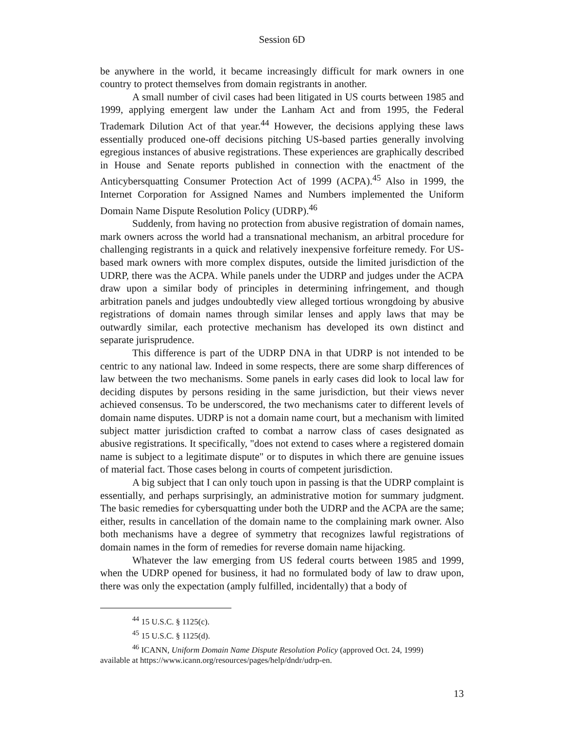Session 6D
be anywhere in the world, it became increasingly difficult for mark owners in one country to protect themselves from domain registrants in another.
A small number of civil cases had been litigated in US courts between 1985 and 1999, applying emergent law under the Lanham Act and from 1995, the Federal Trademark Dilution Act of that year.<sup>44</sup> However, the decisions applying these laws essentially produced one-off decisions pitching US-based parties generally involving egregious instances of abusive registrations. These experiences are graphically described in House and Senate reports published in connection with the enactment of the Anticybersquatting Consumer Protection Act of 1999 (ACPA).<sup>45</sup> Also in 1999, the Internet Corporation for Assigned Names and Numbers implemented the Uniform Domain Name Dispute Resolution Policy (UDRP).<sup>46</sup>
Suddenly, from having no protection from abusive registration of domain names, mark owners across the world had a transnational mechanism, an arbitral procedure for challenging registrants in a quick and relatively inexpensive forfeiture remedy. For US-based mark owners with more complex disputes, outside the limited jurisdiction of the UDRP, there was the ACPA. While panels under the UDRP and judges under the ACPA draw upon a similar body of principles in determining infringement, and though arbitration panels and judges undoubtedly view alleged tortious wrongdoing by abusive registrations of domain names through similar lenses and apply laws that may be outwardly similar, each protective mechanism has developed its own distinct and separate jurisprudence.
This difference is part of the UDRP DNA in that UDRP is not intended to be centric to any national law. Indeed in some respects, there are some sharp differences of law between the two mechanisms. Some panels in early cases did look to local law for deciding disputes by persons residing in the same jurisdiction, but their views never achieved consensus. To be underscored, the two mechanisms cater to different levels of domain name disputes. UDRP is not a domain name court, but a mechanism with limited subject matter jurisdiction crafted to combat a narrow class of cases designated as abusive registrations. It specifically, "does not extend to cases where a registered domain name is subject to a legitimate dispute" or to disputes in which there are genuine issues of material fact. Those cases belong in courts of competent jurisdiction.
A big subject that I can only touch upon in passing is that the UDRP complaint is essentially, and perhaps surprisingly, an administrative motion for summary judgment. The basic remedies for cybersquatting under both the UDRP and the ACPA are the same; either, results in cancellation of the domain name to the complaining mark owner. Also both mechanisms have a degree of symmetry that recognizes lawful registrations of domain names in the form of remedies for reverse domain name hijacking.
Whatever the law emerging from US federal courts between 1985 and 1999, when the UDRP opened for business, it had no formulated body of law to draw upon, there was only the expectation (amply fulfilled, incidentally) that a body of
<sup>44</sup> 15 U.S.C. § 1125(c).
<sup>45</sup> 15 U.S.C. § 1125(d).
<sup>46</sup> ICANN, Uniform Domain Name Dispute Resolution Policy (approved Oct. 24, 1999)
available at https://www.icann.org/resources/pages/help/dndr/udrp-en.
13